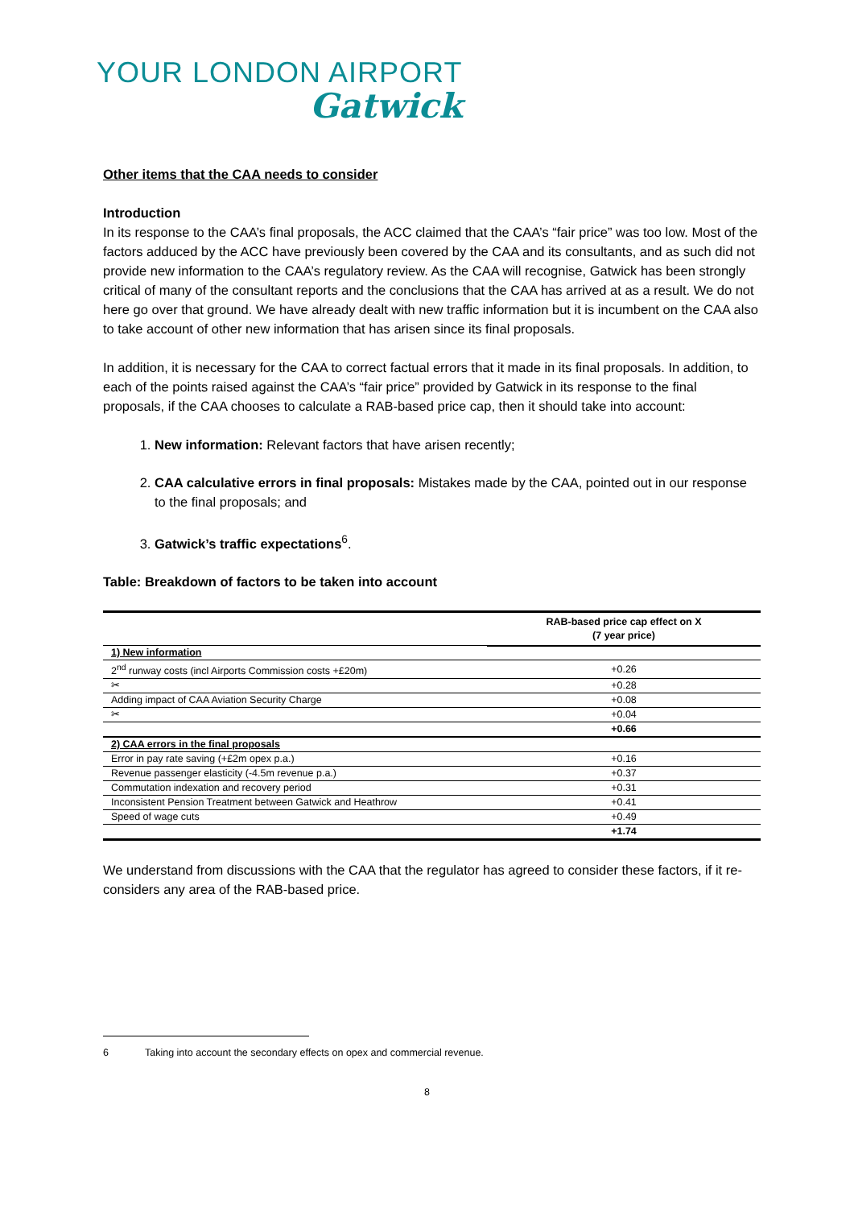YOUR LONDON AIRPORT
Gatwick
Other items that the CAA needs to consider
Introduction
In its response to the CAA’s final proposals, the ACC claimed that the CAA’s “fair price” was too low. Most of the factors adduced by the ACC have previously been covered by the CAA and its consultants, and as such did not provide new information to the CAA’s regulatory review. As the CAA will recognise, Gatwick has been strongly critical of many of the consultant reports and the conclusions that the CAA has arrived at as a result. We do not here go over that ground. We have already dealt with new traffic information but it is incumbent on the CAA also to take account of other new information that has arisen since its final proposals.
In addition, it is necessary for the CAA to correct factual errors that it made in its final proposals. In addition, to each of the points raised against the CAA’s “fair price” provided by Gatwick in its response to the final proposals, if the CAA chooses to calculate a RAB-based price cap, then it should take into account:
1. New information: Relevant factors that have arisen recently;
2. CAA calculative errors in final proposals: Mistakes made by the CAA, pointed out in our response to the final proposals; and
3. Gatwick’s traffic expectations<sup>6</sup>.
Table: Breakdown of factors to be taken into account
| | RAB-based price cap effect on X (7 year price) |
| --- | --- |
| 1) New information | |
| 2<sup>nd</sup> runway costs (incl Airports Commission costs +£20m) | +0.26 |
| ✂ | +0.28 |
| Adding impact of CAA Aviation Security Charge | +0.08 |
| ✂ | +0.04 |
| | +0.66 |
| 2) CAA errors in the final proposals | |
| Error in pay rate saving (+£2m opex p.a.) | +0.16 |
| Revenue passenger elasticity (-4.5m revenue p.a.) | +0.37 |
| Commutation indexation and recovery period | +0.31 |
| Inconsistent Pension Treatment between Gatwick and Heathrow | +0.41 |
| Speed of wage cuts | +0.49 |
| | +1.74 |
We understand from discussions with the CAA that the regulator has agreed to consider these factors, if it re-considers any area of the RAB-based price.
6 Taking into account the secondary effects on opex and commercial revenue.
8